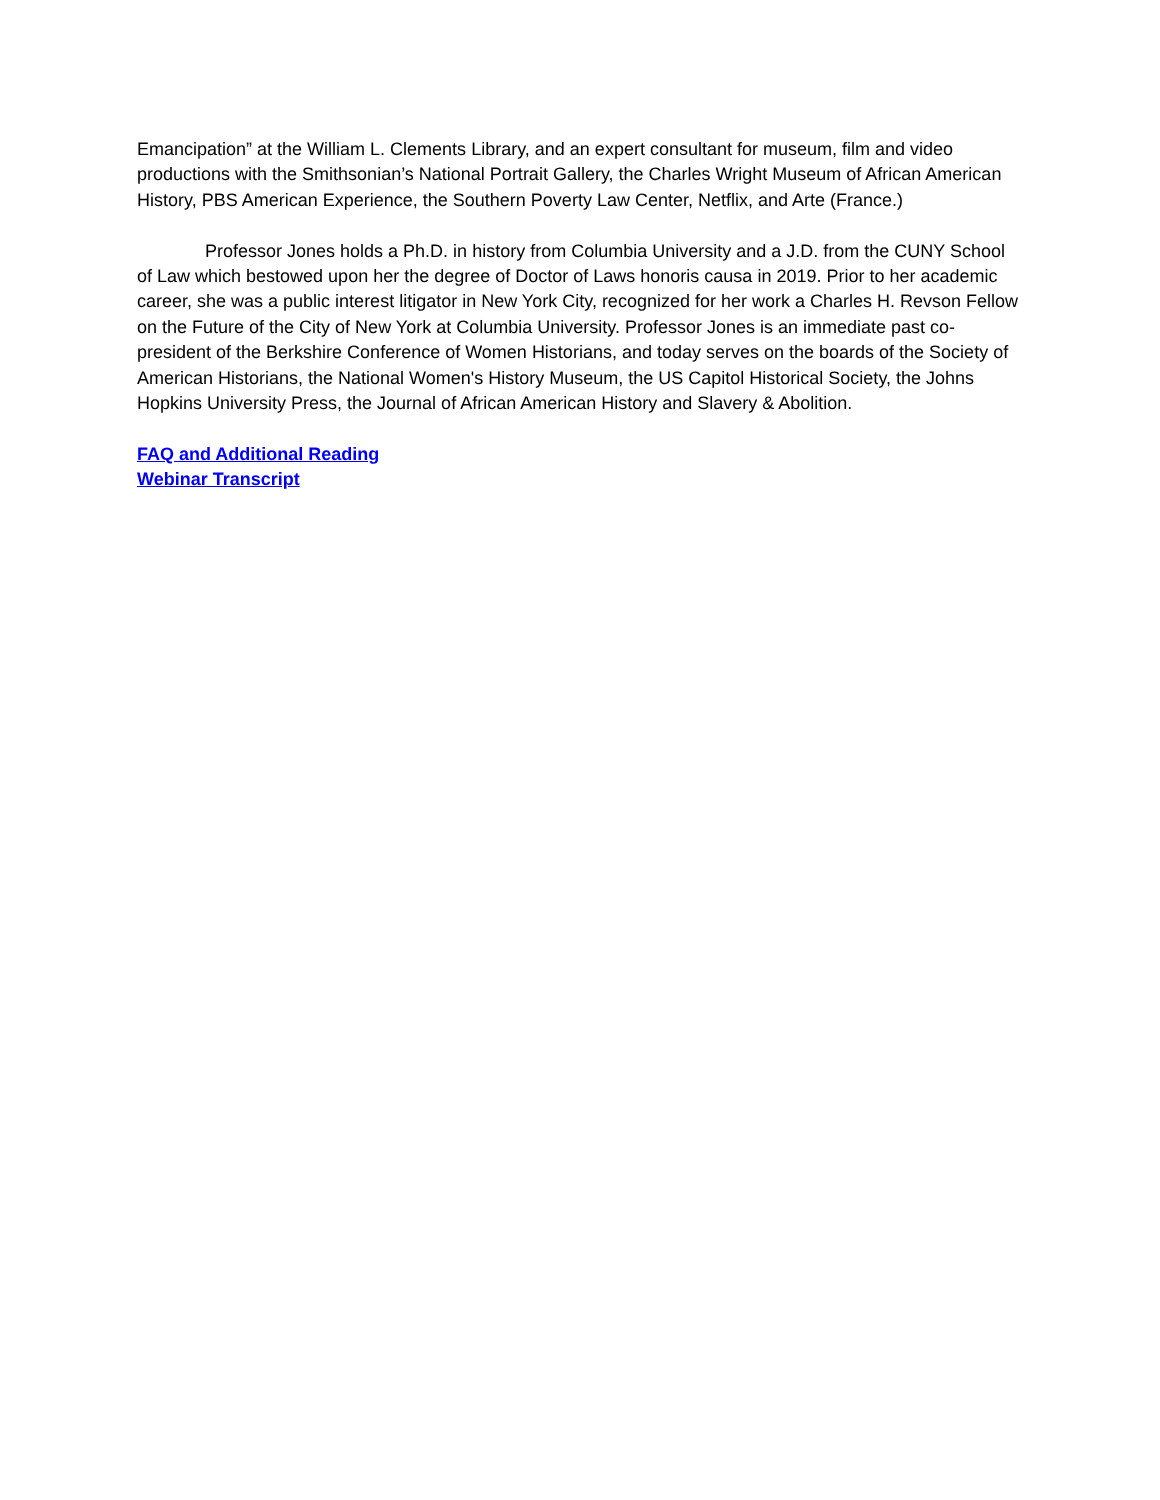Emancipation” at the William L. Clements Library, and an expert consultant for museum, film and video productions with the Smithsonian’s National Portrait Gallery, the Charles Wright Museum of African American History, PBS American Experience, the Southern Poverty Law Center, Netflix, and Arte (France.)
Professor Jones holds a Ph.D. in history from Columbia University and a J.D. from the CUNY School of Law which bestowed upon her the degree of Doctor of Laws honoris causa in 2019. Prior to her academic career, she was a public interest litigator in New York City, recognized for her work a Charles H. Revson Fellow on the Future of the City of New York at Columbia University. Professor Jones is an immediate past co-president of the Berkshire Conference of Women Historians, and today serves on the boards of the Society of American Historians, the National Women's History Museum, the US Capitol Historical Society, the Johns Hopkins University Press, the Journal of African American History and Slavery & Abolition.
FAQ and Additional Reading
Webinar Transcript